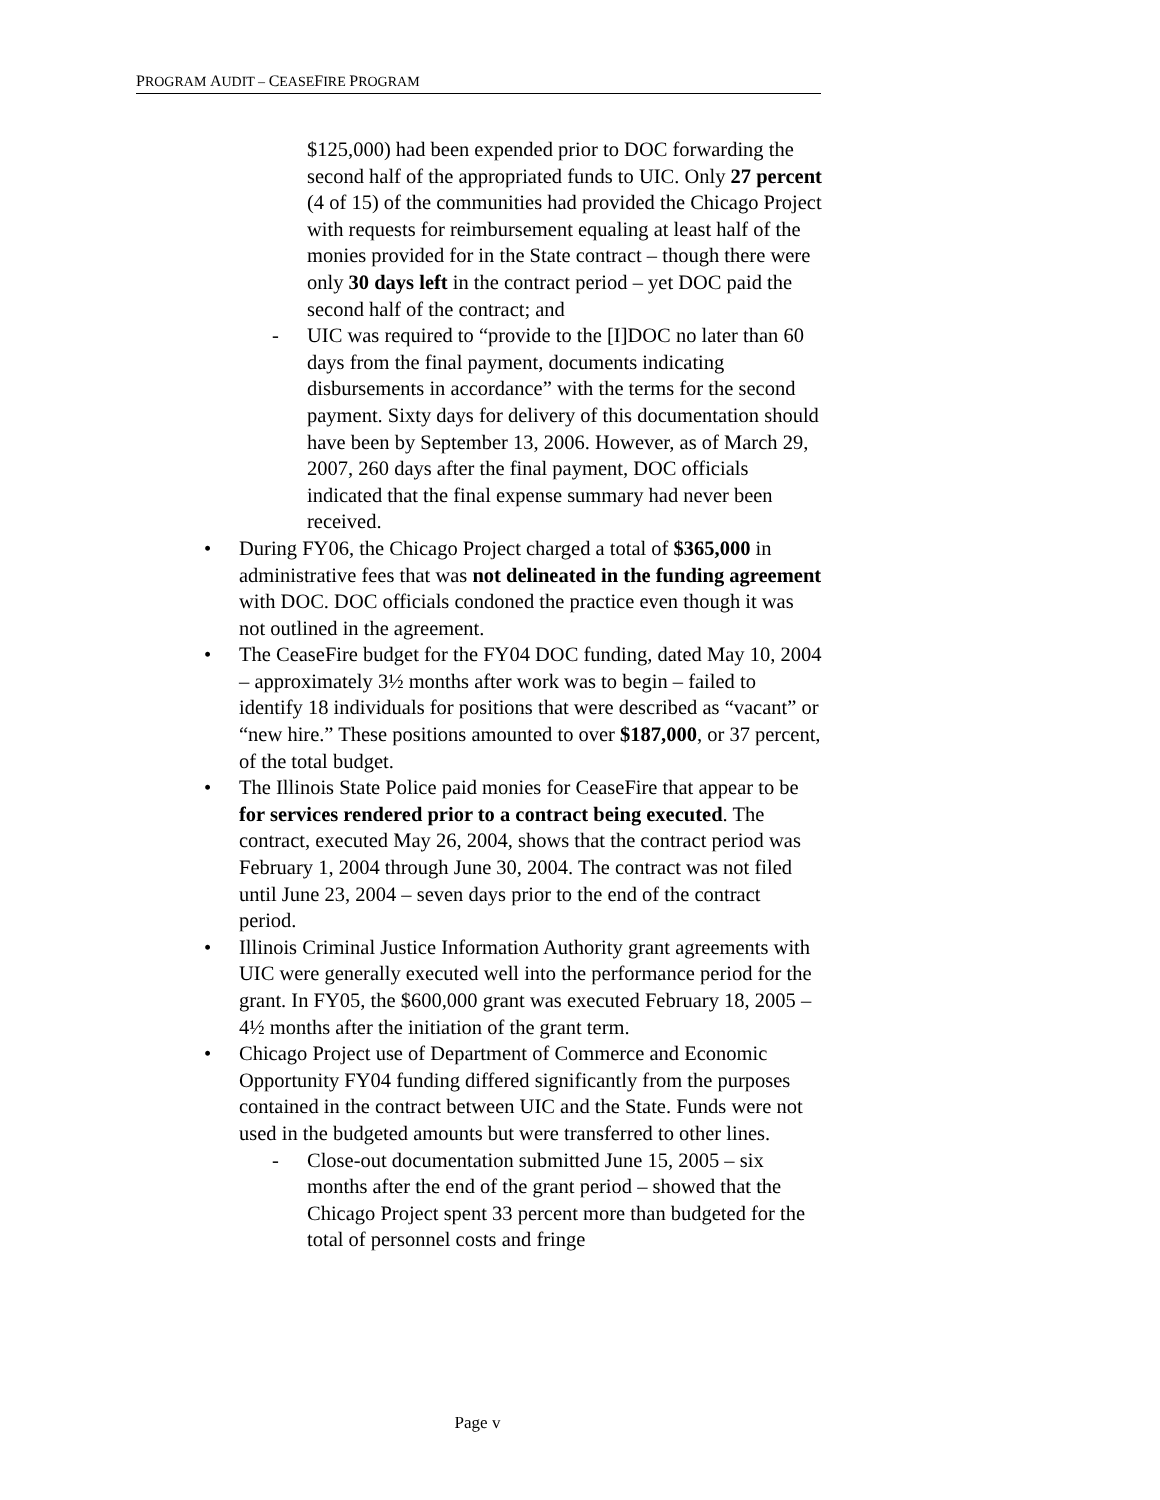PROGRAM AUDIT – CEASEFIRE PROGRAM
$125,000) had been expended prior to DOC forwarding the second half of the appropriated funds to UIC. Only 27 percent (4 of 15) of the communities had provided the Chicago Project with requests for reimbursement equaling at least half of the monies provided for in the State contract – though there were only 30 days left in the contract period – yet DOC paid the second half of the contract; and
- UIC was required to “provide to the [I]DOC no later than 60 days from the final payment, documents indicating disbursements in accordance” with the terms for the second payment. Sixty days for delivery of this documentation should have been by September 13, 2006. However, as of March 29, 2007, 260 days after the final payment, DOC officials indicated that the final expense summary had never been received.
• During FY06, the Chicago Project charged a total of $365,000 in administrative fees that was not delineated in the funding agreement with DOC. DOC officials condoned the practice even though it was not outlined in the agreement.
• The CeaseFire budget for the FY04 DOC funding, dated May 10, 2004 – approximately 3½ months after work was to begin – failed to identify 18 individuals for positions that were described as “vacant” or “new hire.” These positions amounted to over $187,000, or 37 percent, of the total budget.
• The Illinois State Police paid monies for CeaseFire that appear to be for services rendered prior to a contract being executed. The contract, executed May 26, 2004, shows that the contract period was February 1, 2004 through June 30, 2004. The contract was not filed until June 23, 2004 – seven days prior to the end of the contract period.
• Illinois Criminal Justice Information Authority grant agreements with UIC were generally executed well into the performance period for the grant. In FY05, the $600,000 grant was executed February 18, 2005 – 4½ months after the initiation of the grant term.
• Chicago Project use of Department of Commerce and Economic Opportunity FY04 funding differed significantly from the purposes contained in the contract between UIC and the State. Funds were not used in the budgeted amounts but were transferred to other lines.
- Close-out documentation submitted June 15, 2005 – six months after the end of the grant period – showed that the Chicago Project spent 33 percent more than budgeted for the total of personnel costs and fringe
Page v